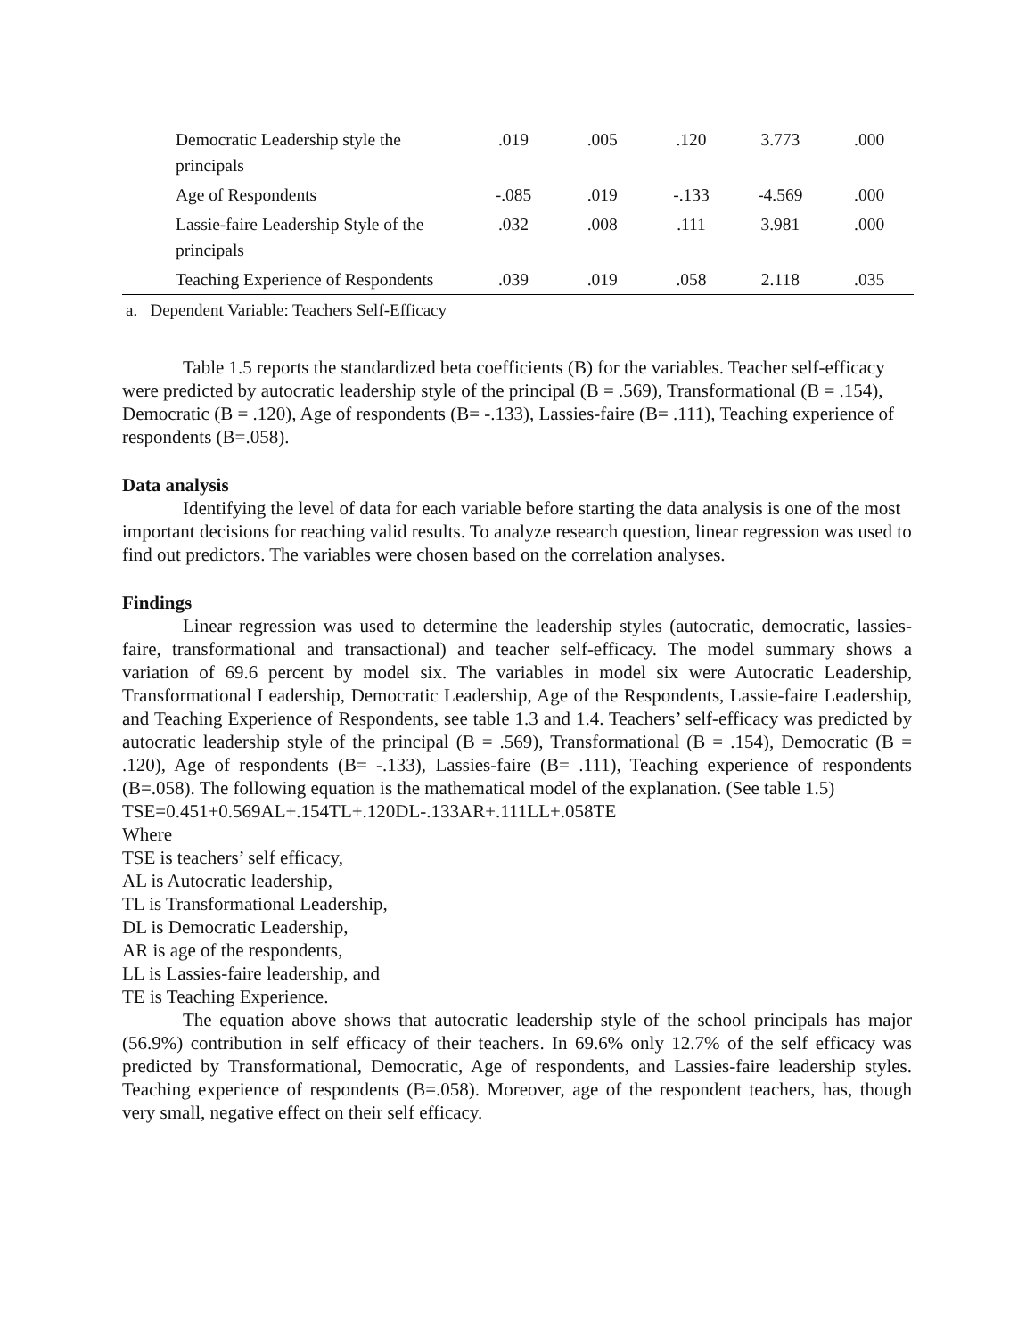| Democratic Leadership style the principals | .019 | .005 | .120 | 3.773 | .000 |
| Age of Respondents | -.085 | .019 | -.133 | -4.569 | .000 |
| Lassie-faire Leadership Style of the principals | .032 | .008 | .111 | 3.981 | .000 |
| Teaching Experience of Respondents | .039 | .019 | .058 | 2.118 | .035 |
a. Dependent Variable: Teachers Self-Efficacy
Table 1.5 reports the standardized beta coefficients (B) for the variables. Teacher self-efficacy were predicted by autocratic leadership style of the principal (B = .569), Transformational (B = .154), Democratic (B = .120), Age of respondents (B= -.133), Lassies-faire (B= .111), Teaching experience of respondents (B=.058).
Data analysis
Identifying the level of data for each variable before starting the data analysis is one of the most important decisions for reaching valid results. To analyze research question, linear regression was used to find out predictors. The variables were chosen based on the correlation analyses.
Findings
Linear regression was used to determine the leadership styles (autocratic, democratic, lassies-faire, transformational and transactional) and teacher self-efficacy. The model summary shows a variation of 69.6 percent by model six. The variables in model six were Autocratic Leadership, Transformational Leadership, Democratic Leadership, Age of the Respondents, Lassie-faire Leadership, and Teaching Experience of Respondents, see table 1.3 and 1.4. Teachers’ self-efficacy was predicted by autocratic leadership style of the principal (B = .569), Transformational (B = .154), Democratic (B = .120), Age of respondents (B= -.133), Lassies-faire (B= .111), Teaching experience of respondents (B=.058). The following equation is the mathematical model of the explanation. (See table 1.5)
TSE=0.451+0.569AL+.154TL+.120DL-.133AR+.111LL+.058TE
Where
TSE is teachers’ self efficacy,
AL is Autocratic leadership,
TL is Transformational Leadership,
DL is Democratic Leadership,
AR is age of the respondents,
LL is Lassies-faire leadership, and
TE is Teaching Experience.
The equation above shows that autocratic leadership style of the school principals has major (56.9%) contribution in self efficacy of their teachers. In 69.6% only 12.7% of the self efficacy was predicted by Transformational, Democratic, Age of respondents, and Lassies-faire leadership styles. Teaching experience of respondents (B=.058). Moreover, age of the respondent teachers, has, though very small, negative effect on their self efficacy.